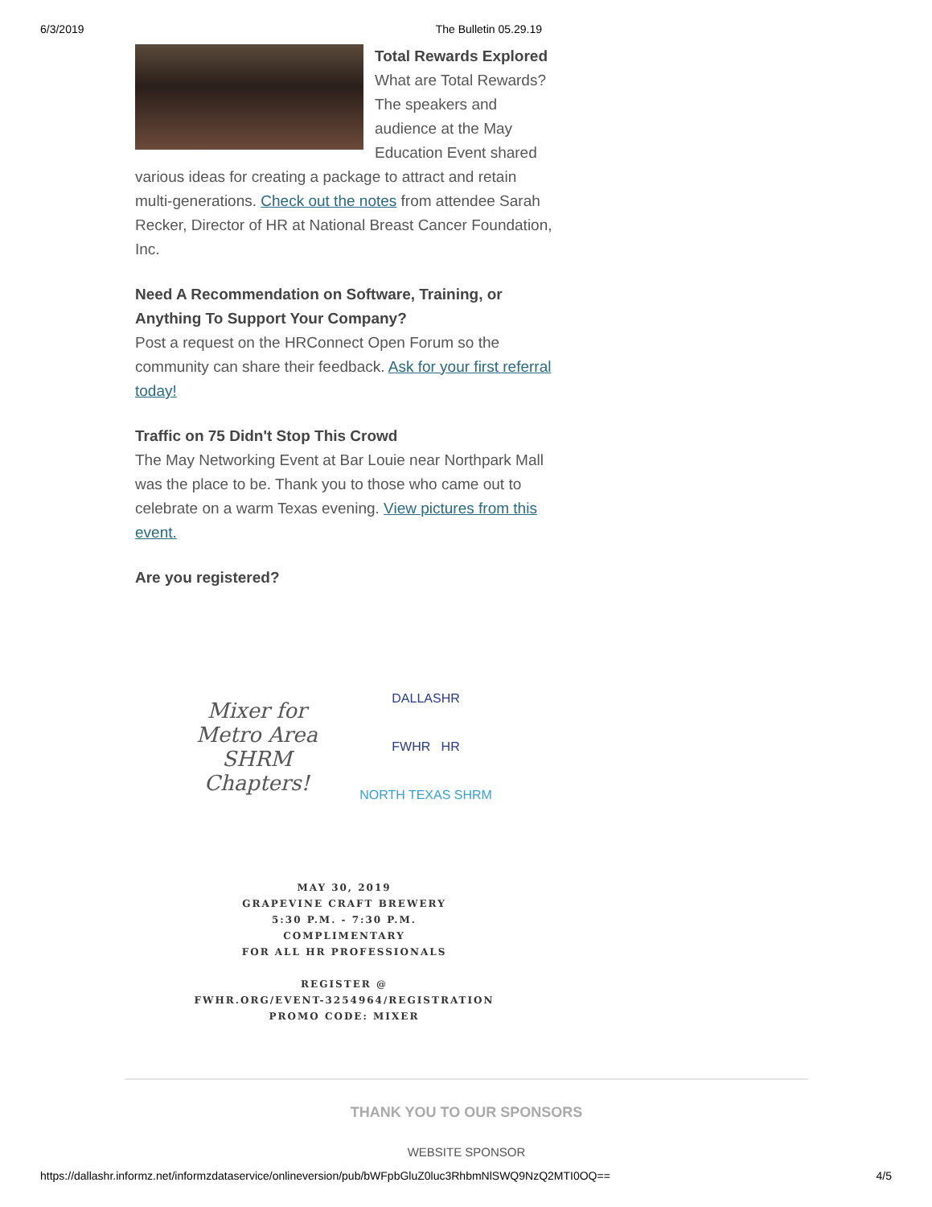6/3/2019 The Bulletin 05.29.19
Total Rewards Explored
What are Total Rewards? The speakers and audience at the May Education Event shared various ideas for creating a package to attract and retain multi-generations. Check out the notes from attendee Sarah Recker, Director of HR at National Breast Cancer Foundation, Inc.
Need A Recommendation on Software, Training, or Anything To Support Your Company?
Post a request on the HRConnect Open Forum so the community can share their feedback. Ask for your first referral today!
Traffic on 75 Didn't Stop This Crowd
The May Networking Event at Bar Louie near Northpark Mall was the place to be. Thank you to those who came out to celebrate on a warm Texas evening. View pictures from this event.
Are you registered?
Mixer for
Metro Area
SHRM
Chapters!
DALLASHR
FWHR HR
NORTH TEXAS SHRM
MAY 30, 2019
GRAPEVINE CRAFT BREWERY
5:30 P.M. - 7:30 P.M.
COMPLIMENTARY
FOR ALL HR PROFESSIONALS
REGISTER @
FWHR.ORG/EVENT-3254964/REGISTRATION
PROMO CODE: MIXER
THANK YOU TO OUR SPONSORS
WEBSITE SPONSOR
https://dallashr.informz.net/informzdataservice/onlineversion/pub/bWFpbGluZ0luc3RhbmNlSWQ9NzQ2MTI0OQ== 4/5